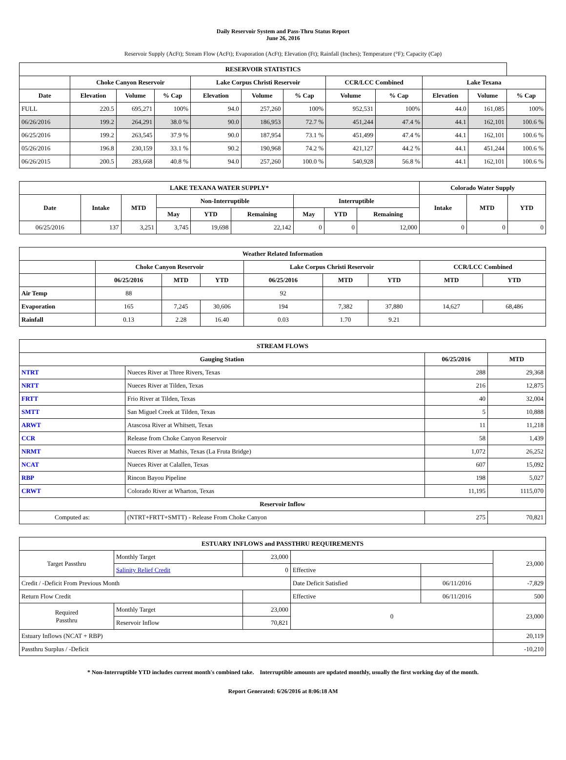Daily Reservoir System and Pass-Thru Status Report
June 26, 2016
Reservoir Supply (AcFt); Stream Flow (AcFt); Evaporation (AcFt); Elevation (Ft); Rainfall (Inches); Temperature (°F); Capacity (Cap)
| RESERVOIR STATISTICS | | | | | | | | | | | |
| --- | --- | --- | --- | --- | --- | --- | --- | --- | --- | --- | --- |
| | Choke Canyon Reservoir | | | Lake Corpus Christi Reservoir | | | CCR/LCC Combined | | Lake Texana | | |
| Date | Elevation | Volume | % Cap | Elevation | Volume | % Cap | Volume | % Cap | Elevation | Volume | % Cap |
| FULL | 220.5 | 695,271 | 100% | 94.0 | 257,260 | 100% | 952,531 | 100% | 44.0 | 161,085 | 100% |
| 06/26/2016 | 199.2 | 264,291 | 38.0 % | 90.0 | 186,953 | 72.7 % | 451,244 | 47.4 % | 44.1 | 162,101 | 100.6 % |
| 06/25/2016 | 199.2 | 263,545 | 37.9 % | 90.0 | 187,954 | 73.1 % | 451,499 | 47.4 % | 44.1 | 162,101 | 100.6 % |
| 05/26/2016 | 196.8 | 230,159 | 33.1 % | 90.2 | 190,968 | 74.2 % | 421,127 | 44.2 % | 44.1 | 451,244 | 100.6 % |
| 06/26/2015 | 200.5 | 283,668 | 40.8 % | 94.0 | 257,260 | 100.0 % | 540,928 | 56.8 % | 44.1 | 162,101 | 100.6 % |
| LAKE TEXANA WATER SUPPLY* | | | | | | | | | Colorado Water Supply | | |
| --- | --- | --- | --- | --- | --- | --- | --- | --- | --- | --- | --- |
| Date | Intake | MTD | Non-Interruptible | | | Interruptible | | | Intake | MTD | YTD |
| | | | May | YTD | Remaining | May | YTD | Remaining | | | |
| 06/25/2016 | 137 | 3,251 | 3,745 | 19,698 | 22,142 | 0 | 0 | 12,000 | 0 | 0 | 0 |
| Weather Related Information | | | | | | | | |
| --- | --- | --- | --- | --- | --- | --- | --- | --- |
| | Choke Canyon Reservoir | | | Lake Corpus Christi Reservoir | | | CCR/LCC Combined | |
| | 06/25/2016 | MTD | YTD | 06/25/2016 | MTD | YTD | MTD | YTD |
| Air Temp | 88 | | | 92 | | | | |
| Evaporation | 165 | 7,245 | 30,606 | 194 | 7,382 | 37,880 | 14,627 | 68,486 |
| Rainfall | 0.13 | 2.28 | 16.40 | 0.03 | 1.70 | 9.21 | | |
| STREAM FLOWS | | | |
| --- | --- | --- | --- |
| Gauging Station | | 06/25/2016 | MTD |
| NTRT | Nueces River at Three Rivers, Texas | 288 | 29,368 |
| NRTT | Nueces River at Tilden, Texas | 216 | 12,875 |
| FRTT | Frio River at Tilden, Texas | 40 | 32,004 |
| SMTT | San Miguel Creek at Tilden, Texas | 5 | 10,888 |
| ARWT | Atascosa River at Whitsett, Texas | 11 | 11,218 |
| CCR | Release from Choke Canyon Reservoir | 58 | 1,439 |
| NRMT | Nueces River at Mathis, Texas (La Fruta Bridge) | 1,072 | 26,252 |
| NCAT | Nueces River at Calallen, Texas | 607 | 15,092 |
| RBP | Rincon Bayou Pipeline | 198 | 5,027 |
| CRWT | Colorado River at Wharton, Texas | 11,195 | 1115,070 |
| Reservoir Inflow | | | |
| Computed as: | (NTRT+FRTT+SMTT) - Release From Choke Canyon | 275 | 70,821 |
| ESTUARY INFLOWS and PASSTHRU REQUIREMENTS | | | | | |
| --- | --- | --- | --- | --- | --- |
| Target Passthru | Monthly Target | 23,000 | | | 23,000 |
| | Salinity Relief Credit | 0 | Effective | | |
| Credit / -Deficit From Previous Month | | | Date Deficit Satisfied | 06/11/2016 | -7,829 |
| Return Flow Credit | | | Effective | 06/11/2016 | 500 |
| Required Passthru | Monthly Target | 23,000 | 0 | | 23,000 |
| | Reservoir Inflow | 70,821 | | | |
| Estuary Inflows (NCAT + RBP) | | | | | 20,119 |
| Passthru Surplus / -Deficit | | | | | -10,210 |
* Non-Interruptible YTD includes current month's combined take. Interruptible amounts are updated monthly, usually the first working day of the month.
Report Generated: 6/26/2016 at 8:06:18 AM